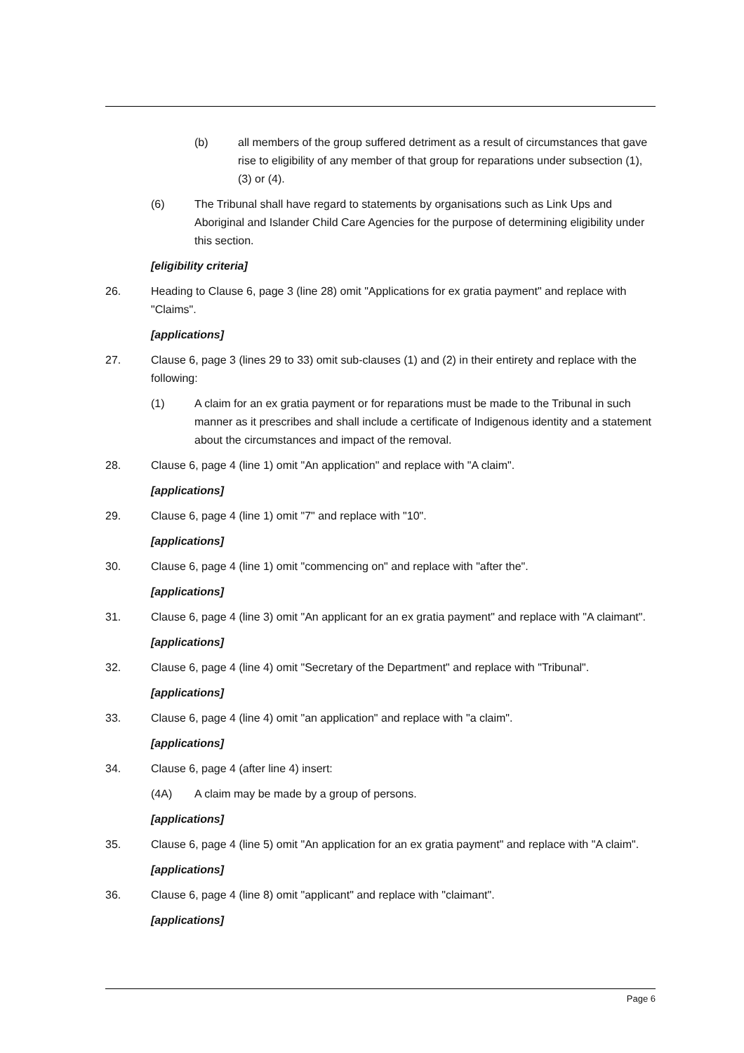(b) all members of the group suffered detriment as a result of circumstances that gave rise to eligibility of any member of that group for reparations under subsection (1), (3) or (4).
(6) The Tribunal shall have regard to statements by organisations such as Link Ups and Aboriginal and Islander Child Care Agencies for the purpose of determining eligibility under this section.
[eligibility criteria]
26. Heading to Clause 6, page 3 (line 28) omit "Applications for ex gratia payment" and replace with "Claims".
[applications]
27. Clause 6, page 3 (lines 29 to 33) omit sub-clauses (1) and (2) in their entirety and replace with the following:
(1) A claim for an ex gratia payment or for reparations must be made to the Tribunal in such manner as it prescribes and shall include a certificate of Indigenous identity and a statement about the circumstances and impact of the removal.
28. Clause 6, page 4 (line 1) omit "An application" and replace with "A claim".
[applications]
29. Clause 6, page 4 (line 1) omit "7" and replace with "10".
[applications]
30. Clause 6, page 4 (line 1) omit "commencing on" and replace with "after the".
[applications]
31. Clause 6, page 4 (line 3) omit "An applicant for an ex gratia payment" and replace with "A claimant".
[applications]
32. Clause 6, page 4 (line 4) omit "Secretary of the Department" and replace with "Tribunal".
[applications]
33. Clause 6, page 4 (line 4) omit "an application" and replace with "a claim".
[applications]
34. Clause 6, page 4 (after line 4) insert:
(4A) A claim may be made by a group of persons.
[applications]
35. Clause 6, page 4 (line 5) omit "An application for an ex gratia payment" and replace with "A claim".
[applications]
36. Clause 6, page 4 (line 8) omit "applicant" and replace with "claimant".
[applications]
Page 6